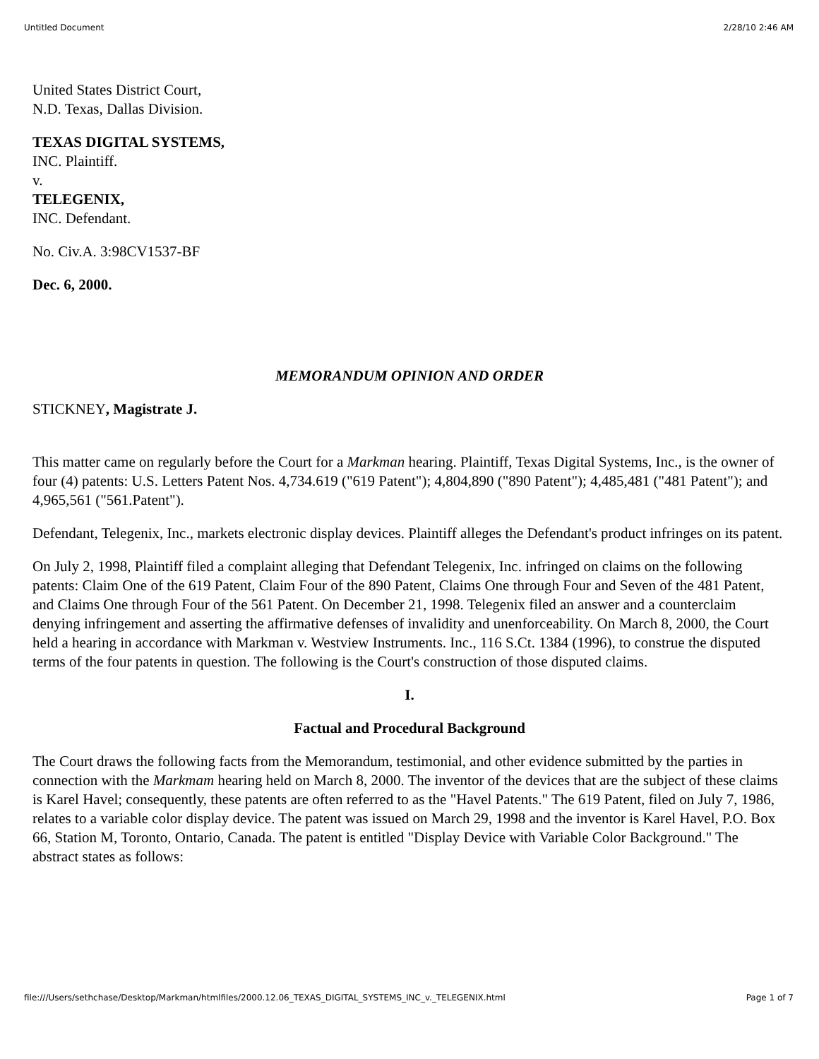Untitled Document 2/28/10 2:46 AM
United States District Court,
N.D. Texas, Dallas Division.
TEXAS DIGITAL SYSTEMS,
INC. Plaintiff.
v.
TELEGENIX,
INC. Defendant.
No. Civ.A. 3:98CV1537-BF
Dec. 6, 2000.
MEMORANDUM OPINION AND ORDER
STICKNEY, Magistrate J.
This matter came on regularly before the Court for a Markman hearing. Plaintiff, Texas Digital Systems, Inc., is the owner of four (4) patents: U.S. Letters Patent Nos. 4,734.619 ("619 Patent"); 4,804,890 ("890 Patent"); 4,485,481 ("481 Patent"); and 4,965,561 ("561.Patent").
Defendant, Telegenix, Inc., markets electronic display devices. Plaintiff alleges the Defendant's product infringes on its patent.
On July 2, 1998, Plaintiff filed a complaint alleging that Defendant Telegenix, Inc. infringed on claims on the following patents: Claim One of the 619 Patent, Claim Four of the 890 Patent, Claims One through Four and Seven of the 481 Patent, and Claims One through Four of the 561 Patent. On December 21, 1998. Telegenix filed an answer and a counterclaim denying infringement and asserting the affirmative defenses of invalidity and unenforceability. On March 8, 2000, the Court held a hearing in accordance with Markman v. Westview Instruments. Inc., 116 S.Ct. 1384 (1996), to construe the disputed terms of the four patents in question. The following is the Court's construction of those disputed claims.
I.
Factual and Procedural Background
The Court draws the following facts from the Memorandum, testimonial, and other evidence submitted by the parties in connection with the Markmam hearing held on March 8, 2000. The inventor of the devices that are the subject of these claims is Karel Havel; consequently, these patents are often referred to as the "Havel Patents." The 619 Patent, filed on July 7, 1986, relates to a variable color display device. The patent was issued on March 29, 1998 and the inventor is Karel Havel, P.O. Box 66, Station M, Toronto, Ontario, Canada. The patent is entitled "Display Device with Variable Color Background." The abstract states as follows:
file:///Users/sethchase/Desktop/Markman/htmlfiles/2000.12.06_TEXAS_DIGITAL_SYSTEMS_INC_v._TELEGENIX.html Page 1 of 7